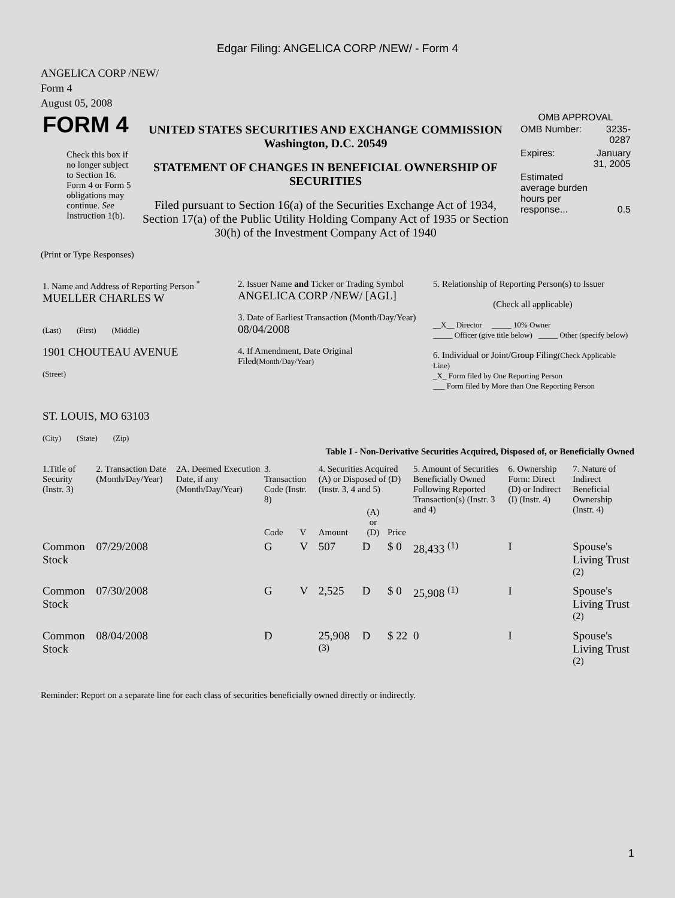Edgar Filing: ANGELICA CORP /NEW/ - Form 4
ANGELICA CORP /NEW/
Form 4
August 05, 2008
| FORM 4 Check this box if no longer subject to Section 16. Form 4 or Form 5 obligations may continue. See Instruction 1(b). | UNITED STATES SECURITIES AND EXCHANGE COMMISSION Washington, D.C. 20549 STATEMENT OF CHANGES IN BENEFICIAL OWNERSHIP OF SECURITIES Filed pursuant to Section 16(a) of the Securities Exchange Act of 1934, Section 17(a) of the Public Utility Holding Company Act of 1935 or Section 30(h) of the Investment Company Act of 1940 | OMB APPROVAL / OMB Number: / 3235-0287 / / Expires: / January 31, 2005 / / Estimated average burden hours per response... / 0.5 / |
(Print or Type Responses)
| 1. Name and Address of Reporting Person <sup>*</sup> MUELLER CHARLES W (Last) (First) (Middle) 1901 CHOUTEAU AVENUE (Street) ST. LOUIS, MO 63103 (City) (State) (Zip) | 2. Issuer Name and Ticker or Trading Symbol ANGELICA CORP /NEW/ [AGL] 3. Date of Earliest Transaction (Month/Day/Year) 08/04/2008 4. If Amendment, Date Original Filed (Month/Day/Year) | 5. Relationship of Reporting Person(s) to Issuer (Check all applicable) __X__ Director _____ 10% Owner _____ Officer (give title below) _____ Other (specify below) 6. Individual or Joint/Group Filing (Check Applicable Line) _X_ Form filed by One Reporting Person ___ Form filed by More than One Reporting Person |
Table I - Non-Derivative Securities Acquired, Disposed of, or Beneficially Owned
| 1.Title of Security (Instr. 3) | 2. Transaction Date (Month/Day/Year) | 2A. Deemed Execution Date, if any (Month/Day/Year) | 3. Transaction Code (Instr. 8) | | 4. Securities Acquired (A) or Disposed of (D) (Instr. 3, 4 and 5) | | | 5. Amount of Securities Beneficially Owned Following Reported Transaction(s) (Instr. 3 and 4) | 6. Ownership Form: Direct (D) or Indirect (I) (Instr. 4) | 7. Nature of Indirect Beneficial Ownership (Instr. 4) |
| --- | --- | --- | --- | --- | --- | --- | --- | --- | --- | --- |
| | | | Code | V | Amount | (A) or (D) | Price | | | |
| Common Stock | 07/29/2008 | | G | V | 507 | D | $ 0 | 28,433 <sup>(1)</sup> | I | Spouse's Living Trust <sup>(2)</sup> |
| Common Stock | 07/30/2008 | | G | V | 2,525 | D | $ 0 | 25,908 <sup>(1)</sup> | I | Spouse's Living Trust <sup>(2)</sup> |
| Common Stock | 08/04/2008 | | D | | 25,908 <sup>(3)</sup> | D | $ 22 | 0 | I | Spouse's Living Trust <sup>(2)</sup> |
Reminder: Report on a separate line for each class of securities beneficially owned directly or indirectly.
1